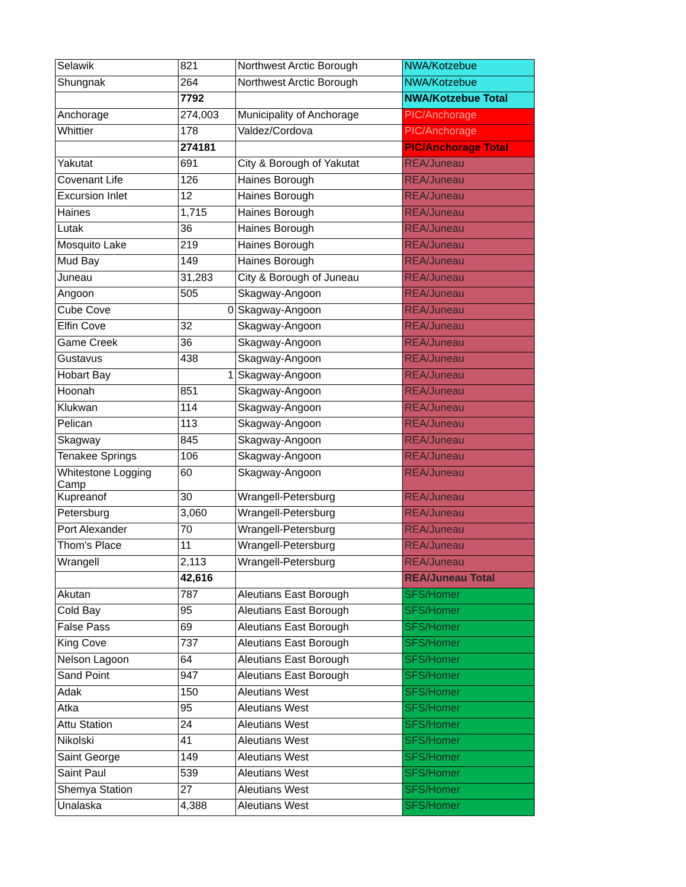| Selawik | 821 | Northwest Arctic Borough | NWA/Kotzebue |
| Shungnak | 264 | Northwest Arctic Borough | NWA/Kotzebue |
| | 7792 | | NWA/Kotzebue Total |
| Anchorage | 274,003 | Municipality of Anchorage | PIC/Anchorage |
| Whittier | 178 | Valdez/Cordova | PIC/Anchorage |
| | 274181 | | PIC/Anchorage Total |
| Yakutat | 691 | City & Borough of Yakutat | REA/Juneau |
| Covenant Life | 126 | Haines Borough | REA/Juneau |
| Excursion Inlet | 12 | Haines Borough | REA/Juneau |
| Haines | 1,715 | Haines Borough | REA/Juneau |
| Lutak | 36 | Haines Borough | REA/Juneau |
| Mosquito Lake | 219 | Haines Borough | REA/Juneau |
| Mud Bay | 149 | Haines Borough | REA/Juneau |
| Juneau | 31,283 | City & Borough of Juneau | REA/Juneau |
| Angoon | 505 | Skagway-Angoon | REA/Juneau |
| Cube Cove | 0 | Skagway-Angoon | REA/Juneau |
| Elfin Cove | 32 | Skagway-Angoon | REA/Juneau |
| Game Creek | 36 | Skagway-Angoon | REA/Juneau |
| Gustavus | 438 | Skagway-Angoon | REA/Juneau |
| Hobart Bay | 1 | Skagway-Angoon | REA/Juneau |
| Hoonah | 851 | Skagway-Angoon | REA/Juneau |
| Klukwan | 114 | Skagway-Angoon | REA/Juneau |
| Pelican | 113 | Skagway-Angoon | REA/Juneau |
| Skagway | 845 | Skagway-Angoon | REA/Juneau |
| Tenakee Springs | 106 | Skagway-Angoon | REA/Juneau |
| Whitestone Logging Camp | 60 | Skagway-Angoon | REA/Juneau |
| Kupreanof | 30 | Wrangell-Petersburg | REA/Juneau |
| Petersburg | 3,060 | Wrangell-Petersburg | REA/Juneau |
| Port Alexander | 70 | Wrangell-Petersburg | REA/Juneau |
| Thom's Place | 11 | Wrangell-Petersburg | REA/Juneau |
| Wrangell | 2,113 | Wrangell-Petersburg | REA/Juneau |
| | 42,616 | | REA/Juneau Total |
| Akutan | 787 | Aleutians East Borough | SFS/Homer |
| Cold Bay | 95 | Aleutians East Borough | SFS/Homer |
| False Pass | 69 | Aleutians East Borough | SFS/Homer |
| King Cove | 737 | Aleutians East Borough | SFS/Homer |
| Nelson Lagoon | 64 | Aleutians East Borough | SFS/Homer |
| Sand Point | 947 | Aleutians East Borough | SFS/Homer |
| Adak | 150 | Aleutians West | SFS/Homer |
| Atka | 95 | Aleutians West | SFS/Homer |
| Attu Station | 24 | Aleutians West | SFS/Homer |
| Nikolski | 41 | Aleutians West | SFS/Homer |
| Saint George | 149 | Aleutians West | SFS/Homer |
| Saint Paul | 539 | Aleutians West | SFS/Homer |
| Shemya Station | 27 | Aleutians West | SFS/Homer |
| Unalaska | 4,388 | Aleutians West | SFS/Homer |